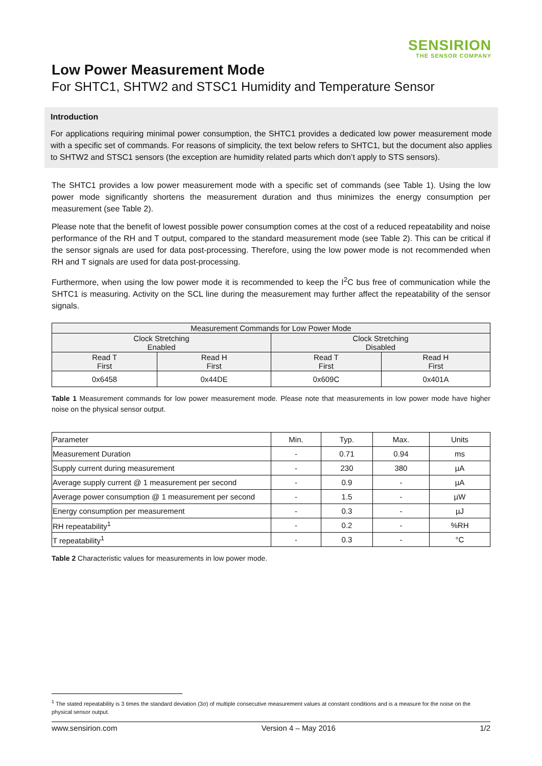SENSIRION
THE SENSOR COMPANY
Low Power Measurement Mode
For SHTC1, SHTW2 and STSC1 Humidity and Temperature Sensor
Introduction
For applications requiring minimal power consumption, the SHTC1 provides a dedicated low power measurement mode with a specific set of commands. For reasons of simplicity, the text below refers to SHTC1, but the document also applies to SHTW2 and STSC1 sensors (the exception are humidity related parts which don’t apply to STS sensors).
The SHTC1 provides a low power measurement mode with a specific set of commands (see Table 1). Using the low power mode significantly shortens the measurement duration and thus minimizes the energy consumption per measurement (see Table 2).
Please note that the benefit of lowest possible power consumption comes at the cost of a reduced repeatability and noise performance of the RH and T output, compared to the standard measurement mode (see Table 2). This can be critical if the sensor signals are used for data post-processing. Therefore, using the low power mode is not recommended when RH and T signals are used for data post-processing.
Furthermore, when using the low power mode it is recommended to keep the I<sup>2</sup>C bus free of communication while the SHTC1 is measuring. Activity on the SCL line during the measurement may further affect the repeatability of the sensor signals.
| Measurement Commands for Low Power Mode | | | |
| --- | --- | --- | --- |
| Clock Stretching Enabled | | Clock Stretching Disabled | |
| Read T First | Read H First | Read T First | Read H First |
| 0x6458 | 0x44DE | 0x609C | 0x401A |
Table 1 Measurement commands for low power measurement mode. Please note that measurements in low power mode have higher noise on the physical sensor output.
| Parameter | Min. | Typ. | Max. | Units |
| Measurement Duration | - | 0.71 | 0.94 | ms |
| Supply current during measurement | - | 230 | 380 | µA |
| Average supply current @ 1 measurement per second | - | 0.9 | - | µA |
| Average power consumption @ 1 measurement per second | - | 1.5 | - | µW |
| Energy consumption per measurement | - | 0.3 | - | µJ |
| RH repeatability<sup>1</sup> | - | 0.2 | - | %RH |
| T repeatability<sup>1</sup> | - | 0.3 | - | °C |
Table 2 Characteristic values for measurements in low power mode.
<sup>1</sup> The stated repeatability is 3 times the standard deviation (3σ) of multiple consecutive measurement values at constant conditions and is a measure for the noise on the physical sensor output.
www.sensirion.com Version 4 – May 2016 1/2